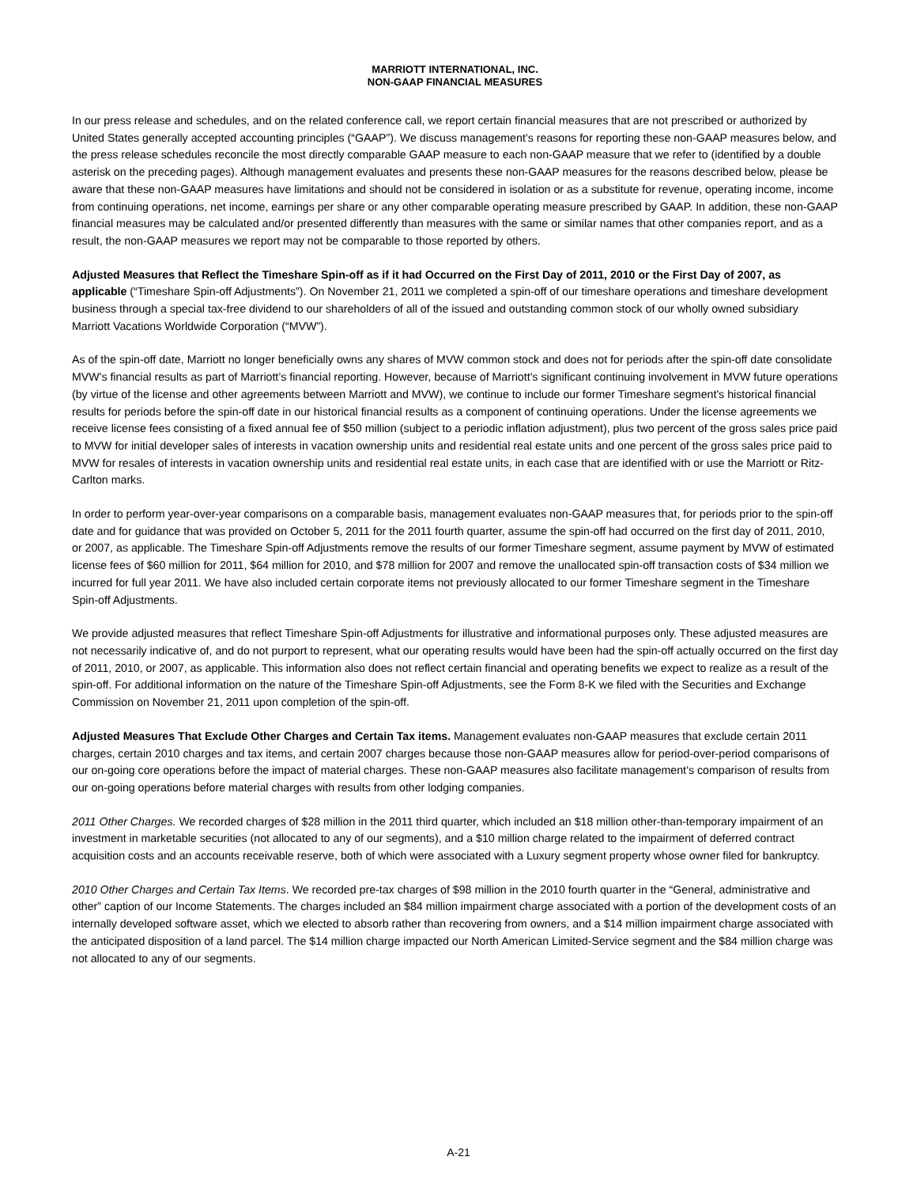MARRIOTT INTERNATIONAL, INC.
NON-GAAP FINANCIAL MEASURES
In our press release and schedules, and on the related conference call, we report certain financial measures that are not prescribed or authorized by United States generally accepted accounting principles (“GAAP”). We discuss management’s reasons for reporting these non-GAAP measures below, and the press release schedules reconcile the most directly comparable GAAP measure to each non-GAAP measure that we refer to (identified by a double asterisk on the preceding pages). Although management evaluates and presents these non-GAAP measures for the reasons described below, please be aware that these non-GAAP measures have limitations and should not be considered in isolation or as a substitute for revenue, operating income, income from continuing operations, net income, earnings per share or any other comparable operating measure prescribed by GAAP. In addition, these non-GAAP financial measures may be calculated and/or presented differently than measures with the same or similar names that other companies report, and as a result, the non-GAAP measures we report may not be comparable to those reported by others.
Adjusted Measures that Reflect the Timeshare Spin-off as if it had Occurred on the First Day of 2011, 2010 or the First Day of 2007, as applicable (“Timeshare Spin-off Adjustments”). On November 21, 2011 we completed a spin-off of our timeshare operations and timeshare development business through a special tax-free dividend to our shareholders of all of the issued and outstanding common stock of our wholly owned subsidiary Marriott Vacations Worldwide Corporation (“MVW”).
As of the spin-off date, Marriott no longer beneficially owns any shares of MVW common stock and does not for periods after the spin-off date consolidate MVW's financial results as part of Marriott’s financial reporting. However, because of Marriott's significant continuing involvement in MVW future operations (by virtue of the license and other agreements between Marriott and MVW), we continue to include our former Timeshare segment's historical financial results for periods before the spin-off date in our historical financial results as a component of continuing operations. Under the license agreements we receive license fees consisting of a fixed annual fee of $50 million (subject to a periodic inflation adjustment), plus two percent of the gross sales price paid to MVW for initial developer sales of interests in vacation ownership units and residential real estate units and one percent of the gross sales price paid to MVW for resales of interests in vacation ownership units and residential real estate units, in each case that are identified with or use the Marriott or Ritz-Carlton marks.
In order to perform year-over-year comparisons on a comparable basis, management evaluates non-GAAP measures that, for periods prior to the spin-off date and for guidance that was provided on October 5, 2011 for the 2011 fourth quarter, assume the spin-off had occurred on the first day of 2011, 2010, or 2007, as applicable. The Timeshare Spin-off Adjustments remove the results of our former Timeshare segment, assume payment by MVW of estimated license fees of $60 million for 2011, $64 million for 2010, and $78 million for 2007 and remove the unallocated spin-off transaction costs of $34 million we incurred for full year 2011. We have also included certain corporate items not previously allocated to our former Timeshare segment in the Timeshare Spin-off Adjustments.
We provide adjusted measures that reflect Timeshare Spin-off Adjustments for illustrative and informational purposes only. These adjusted measures are not necessarily indicative of, and do not purport to represent, what our operating results would have been had the spin-off actually occurred on the first day of 2011, 2010, or 2007, as applicable. This information also does not reflect certain financial and operating benefits we expect to realize as a result of the spin-off. For additional information on the nature of the Timeshare Spin-off Adjustments, see the Form 8-K we filed with the Securities and Exchange Commission on November 21, 2011 upon completion of the spin-off.
Adjusted Measures That Exclude Other Charges and Certain Tax items. Management evaluates non-GAAP measures that exclude certain 2011 charges, certain 2010 charges and tax items, and certain 2007 charges because those non-GAAP measures allow for period-over-period comparisons of our on-going core operations before the impact of material charges. These non-GAAP measures also facilitate management’s comparison of results from our on-going operations before material charges with results from other lodging companies.
2011 Other Charges. We recorded charges of $28 million in the 2011 third quarter, which included an $18 million other-than-temporary impairment of an investment in marketable securities (not allocated to any of our segments), and a $10 million charge related to the impairment of deferred contract acquisition costs and an accounts receivable reserve, both of which were associated with a Luxury segment property whose owner filed for bankruptcy.
2010 Other Charges and Certain Tax Items. We recorded pre-tax charges of $98 million in the 2010 fourth quarter in the “General, administrative and other” caption of our Income Statements. The charges included an $84 million impairment charge associated with a portion of the development costs of an internally developed software asset, which we elected to absorb rather than recovering from owners, and a $14 million impairment charge associated with the anticipated disposition of a land parcel. The $14 million charge impacted our North American Limited-Service segment and the $84 million charge was not allocated to any of our segments.
A-21